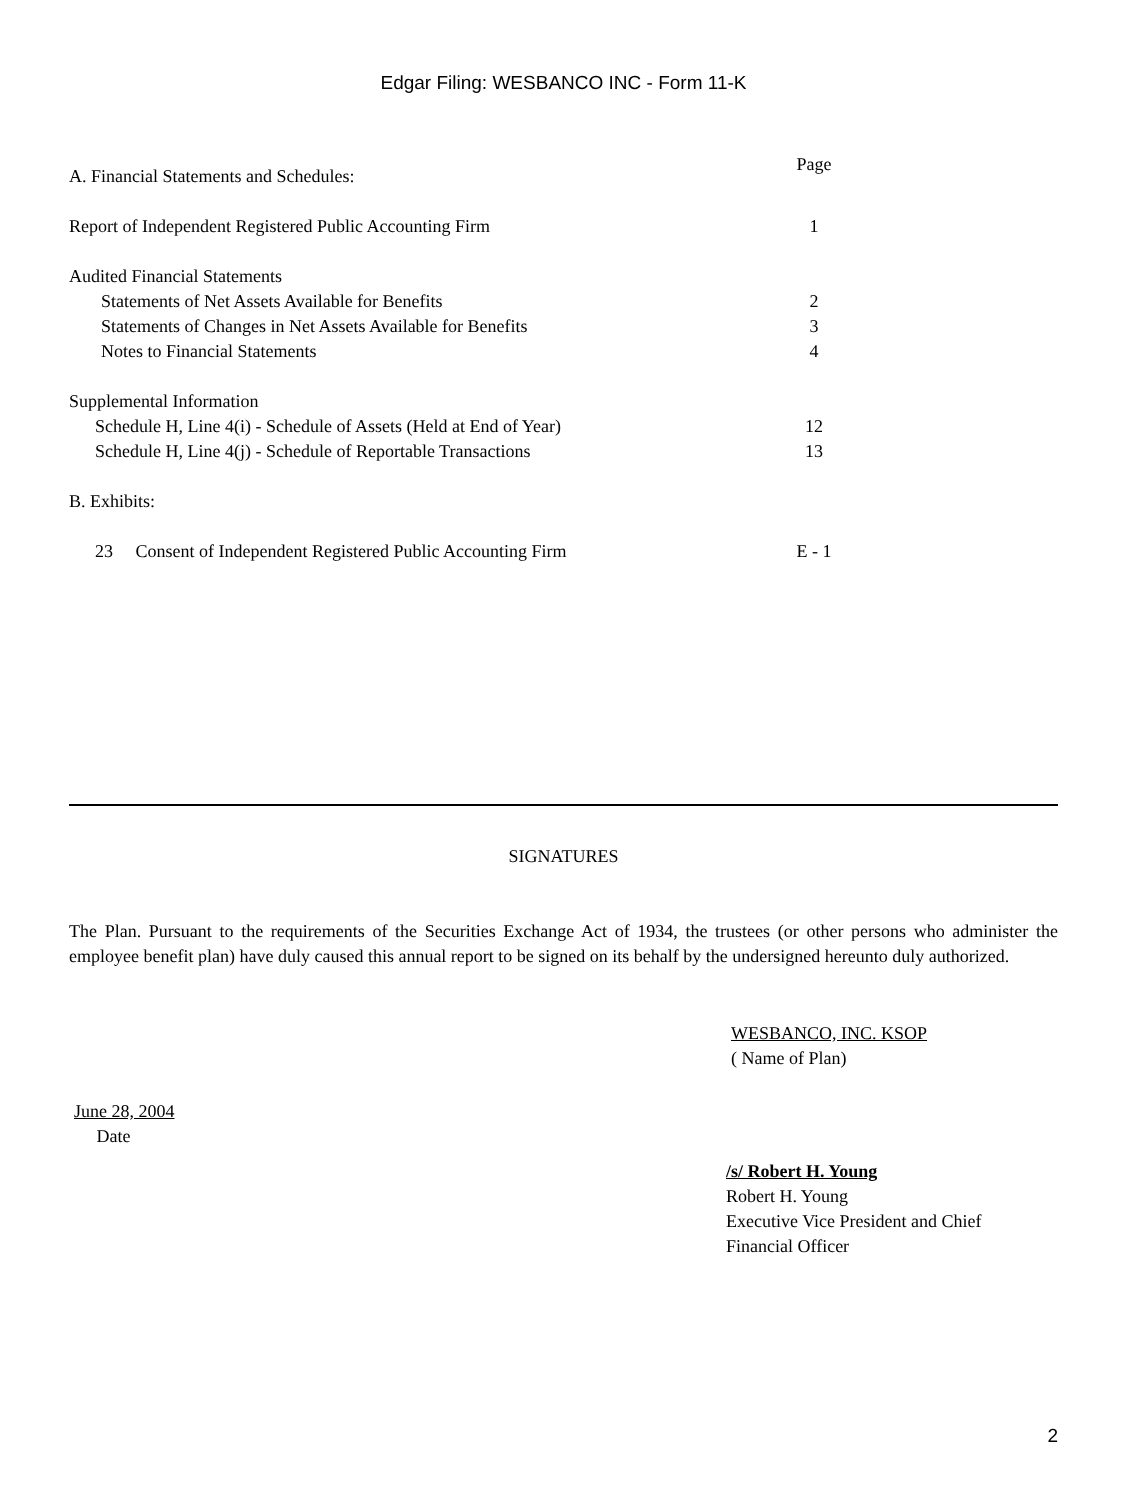Edgar Filing: WESBANCO INC - Form 11-K
| A. Financial Statements and Schedules: | Page |
| Report of Independent Registered Public Accounting Firm | 1 |
| Audited Financial Statements | |
| Statements of Net Assets Available for Benefits | 2 |
| Statements of Changes in Net Assets Available for Benefits | 3 |
| Notes to Financial Statements | 4 |
| Supplemental Information | |
| Schedule H, Line 4(i) - Schedule of Assets (Held at End of Year) | 12 |
| Schedule H, Line 4(j) - Schedule of Reportable Transactions | 13 |
| B. Exhibits: | |
| 23 Consent of Independent Registered Public Accounting Firm | E - 1 |
SIGNATURES
The Plan. Pursuant to the requirements of the Securities Exchange Act of 1934, the trustees (or other persons who administer the employee benefit plan) have duly caused this annual report to be signed on its behalf by the undersigned hereunto duly authorized.
WESBANCO, INC. KSOP
( Name of Plan)
June 28, 2004
Date
/s/ Robert H. Young
Robert H. Young
Executive Vice President and Chief
Financial Officer
2